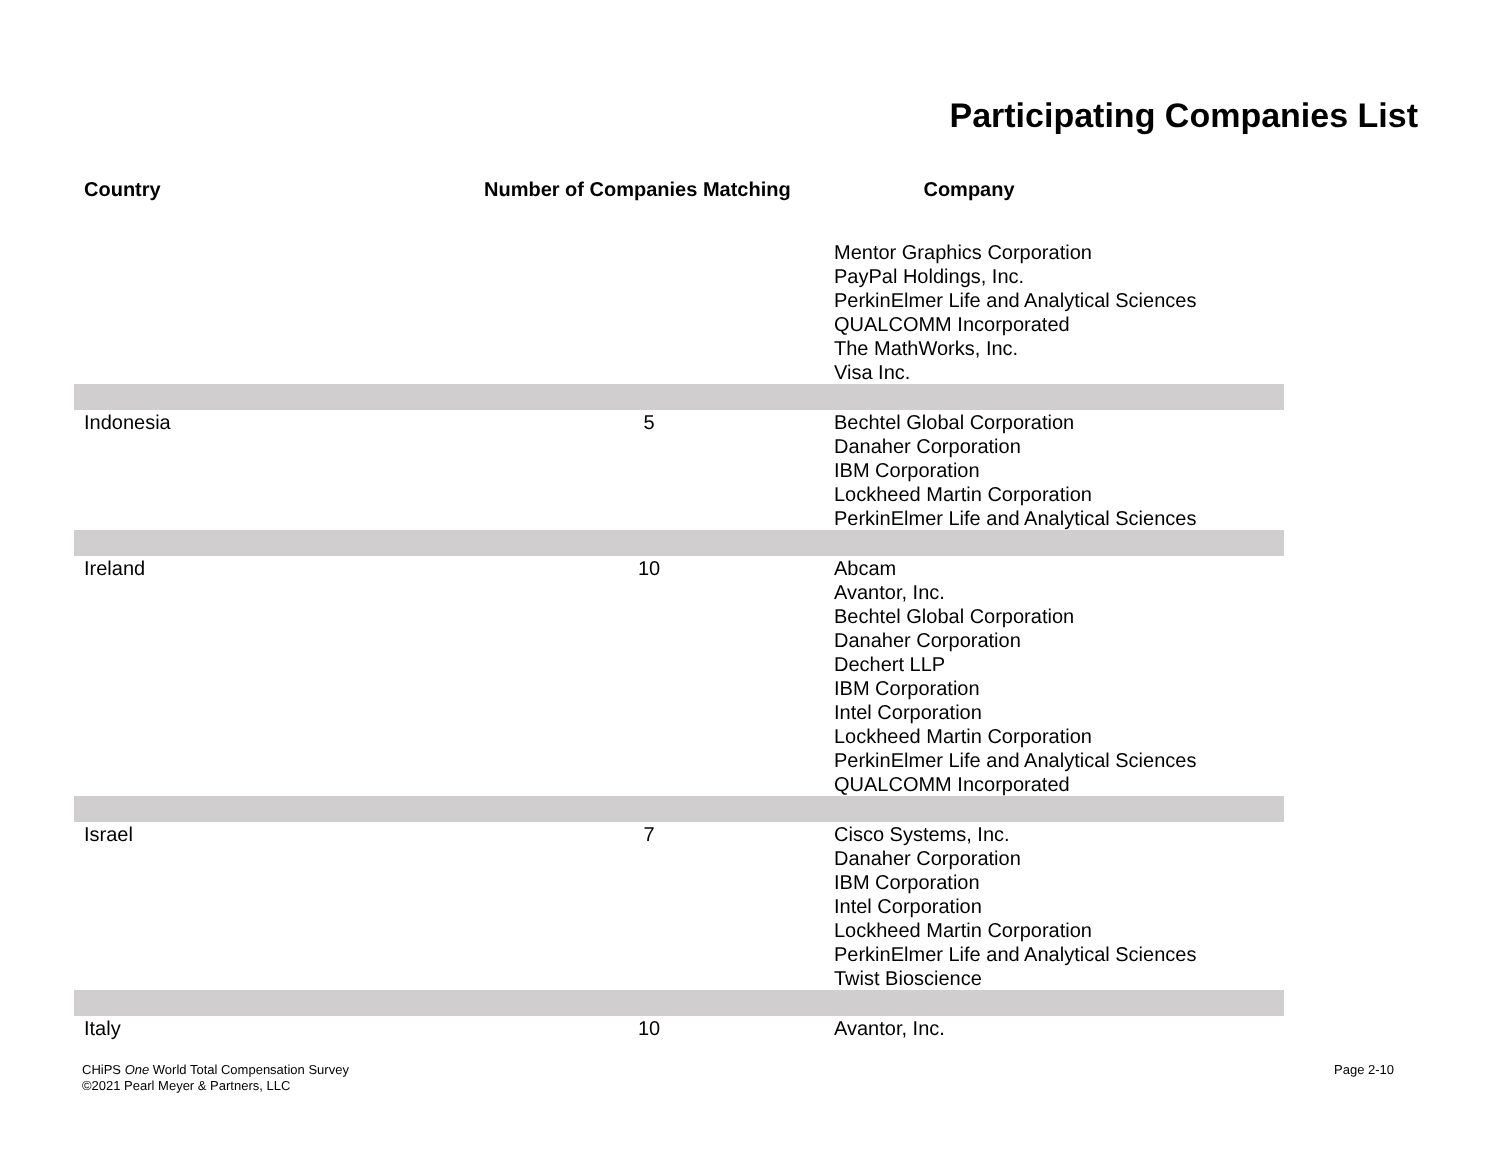Participating Companies List
| Country | Number of Companies Matching | Company |
| --- | --- | --- |
| | | Mentor Graphics Corporation PayPal Holdings, Inc. PerkinElmer Life and Analytical Sciences QUALCOMM Incorporated The MathWorks, Inc. Visa Inc. |
| Indonesia | 5 | Bechtel Global Corporation Danaher Corporation IBM Corporation Lockheed Martin Corporation PerkinElmer Life and Analytical Sciences |
| Ireland | 10 | Abcam Avantor, Inc. Bechtel Global Corporation Danaher Corporation Dechert LLP IBM Corporation Intel Corporation Lockheed Martin Corporation PerkinElmer Life and Analytical Sciences QUALCOMM Incorporated |
| Israel | 7 | Cisco Systems, Inc. Danaher Corporation IBM Corporation Intel Corporation Lockheed Martin Corporation PerkinElmer Life and Analytical Sciences Twist Bioscience |
| Italy | 10 | Avantor, Inc. |
CHiPS One World Total Compensation Survey
©2021 Pearl Meyer & Partners, LLC
Page 2-10